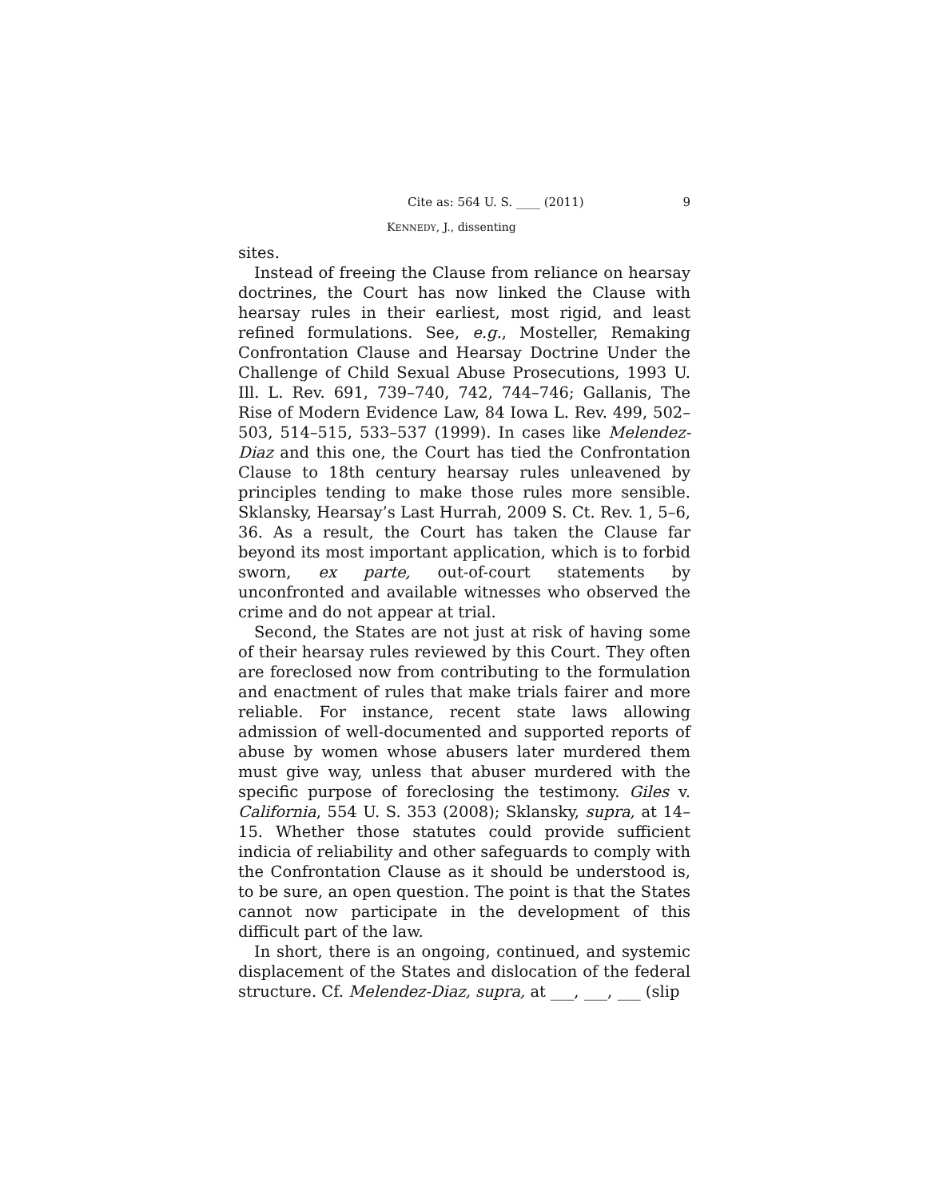Cite as: 564 U. S. ____ (2011) 9
KENNEDY, J., dissenting
sites.
Instead of freeing the Clause from reliance on hearsay doctrines, the Court has now linked the Clause with hearsay rules in their earliest, most rigid, and least refined formulations. See, e.g., Mosteller, Remaking Confrontation Clause and Hearsay Doctrine Under the Challenge of Child Sexual Abuse Prosecutions, 1993 U. Ill. L. Rev. 691, 739–740, 742, 744–746; Gallanis, The Rise of Modern Evidence Law, 84 Iowa L. Rev. 499, 502–503, 514–515, 533–537 (1999). In cases like Melendez-Diaz and this one, the Court has tied the Confrontation Clause to 18th century hearsay rules unleavened by principles tending to make those rules more sensible. Sklansky, Hearsay’s Last Hurrah, 2009 S. Ct. Rev. 1, 5–6, 36. As a result, the Court has taken the Clause far beyond its most important application, which is to forbid sworn, ex parte, out-of-court statements by unconfronted and available witnesses who observed the crime and do not appear at trial.
Second, the States are not just at risk of having some of their hearsay rules reviewed by this Court. They often are foreclosed now from contributing to the formulation and enactment of rules that make trials fairer and more reliable. For instance, recent state laws allowing admission of well-documented and supported reports of abuse by women whose abusers later murdered them must give way, unless that abuser murdered with the specific purpose of foreclosing the testimony. Giles v. California, 554 U. S. 353 (2008); Sklansky, supra, at 14–15. Whether those statutes could provide sufficient indicia of reliability and other safeguards to comply with the Confrontation Clause as it should be understood is, to be sure, an open question. The point is that the States cannot now participate in the development of this difficult part of the law.
In short, there is an ongoing, continued, and systemic displacement of the States and dislocation of the federal structure. Cf. Melendez-Diaz, supra, at ___, ___, ___ (slip